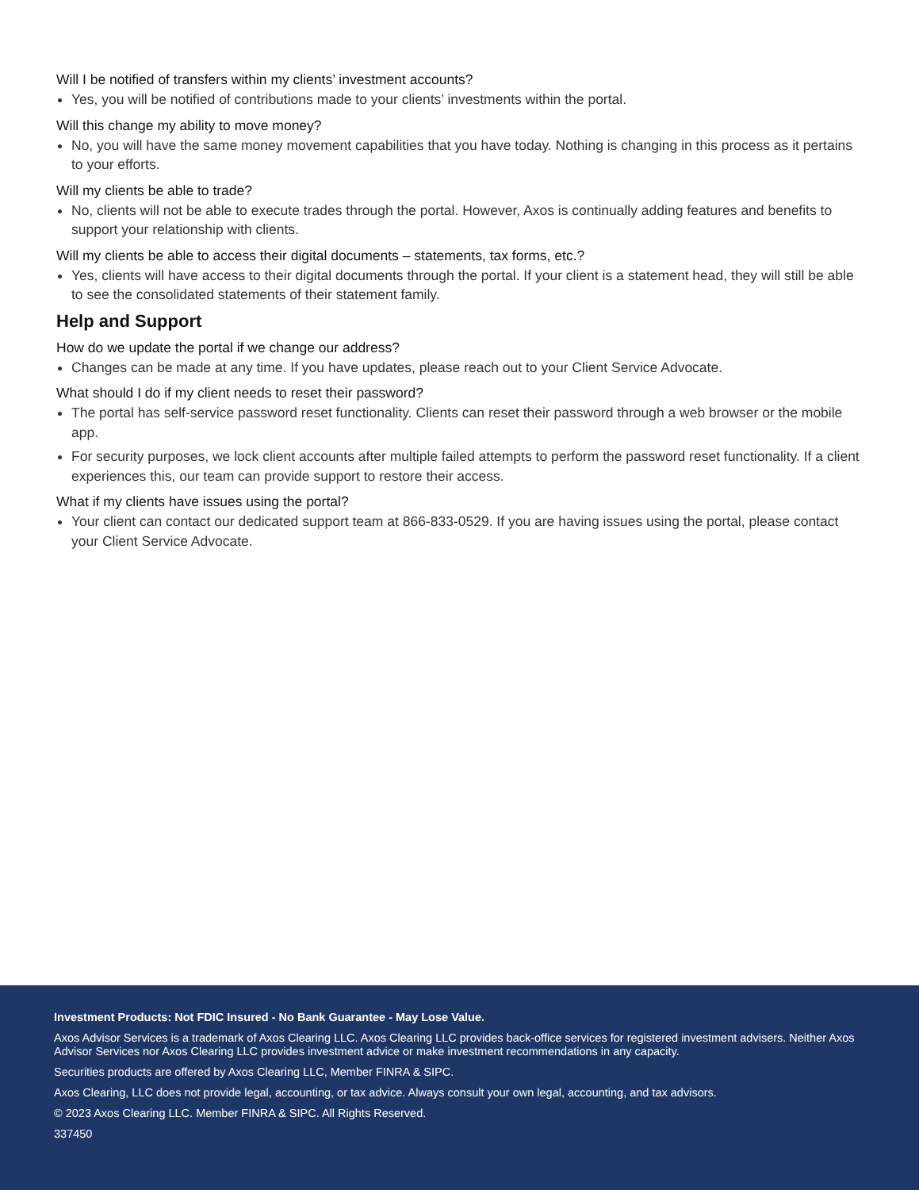Will I be notified of transfers within my clients’ investment accounts?
Yes, you will be notified of contributions made to your clients’ investments within the portal.
Will this change my ability to move money?
No, you will have the same money movement capabilities that you have today. Nothing is changing in this process as it pertains to your efforts.
Will my clients be able to trade?
No, clients will not be able to execute trades through the portal. However, Axos is continually adding features and benefits to support your relationship with clients.
Will my clients be able to access their digital documents – statements, tax forms, etc.?
Yes, clients will have access to their digital documents through the portal. If your client is a statement head, they will still be able to see the consolidated statements of their statement family.
Help and Support
How do we update the portal if we change our address?
Changes can be made at any time. If you have updates, please reach out to your Client Service Advocate.
What should I do if my client needs to reset their password?
The portal has self-service password reset functionality. Clients can reset their password through a web browser or the mobile app.
For security purposes, we lock client accounts after multiple failed attempts to perform the password reset functionality. If a client experiences this, our team can provide support to restore their access.
What if my clients have issues using the portal?
Your client can contact our dedicated support team at 866-833-0529. If you are having issues using the portal, please contact your Client Service Advocate.
Investment Products: Not FDIC Insured - No Bank Guarantee - May Lose Value.
Axos Advisor Services is a trademark of Axos Clearing LLC. Axos Clearing LLC provides back-office services for registered investment advisers. Neither Axos Advisor Services nor Axos Clearing LLC provides investment advice or make investment recommendations in any capacity.
Securities products are offered by Axos Clearing LLC, Member FINRA & SIPC.
Axos Clearing, LLC does not provide legal, accounting, or tax advice. Always consult your own legal, accounting, and tax advisors.
© 2023 Axos Clearing LLC. Member FINRA & SIPC. All Rights Reserved.
337450